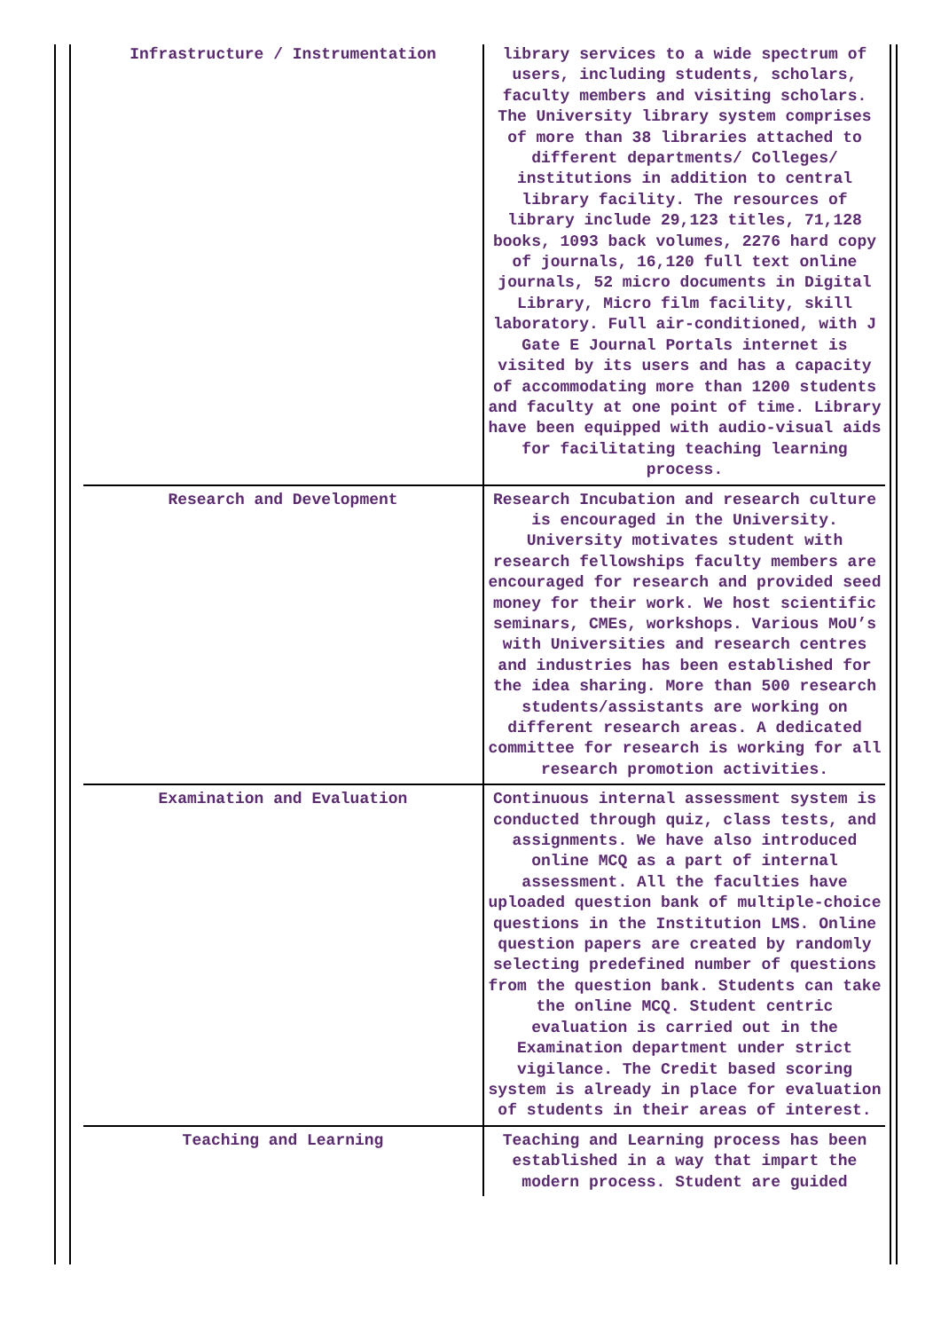| Infrastructure / Instrumentation | library services to a wide spectrum of users, including students, scholars, faculty members and visiting scholars. The University library system comprises of more than 38 libraries attached to different departments/ Colleges/ institutions in addition to central library facility. The resources of library include 29,123 titles, 71,128 books, 1093 back volumes, 2276 hard copy of journals, 16,120 full text online journals, 52 micro documents in Digital Library, Micro film facility, skill laboratory. Full air-conditioned, with J Gate E Journal Portals internet is visited by its users and has a capacity of accommodating more than 1200 students and faculty at one point of time. Library have been equipped with audio-visual aids for facilitating teaching learning process. |
| Research and Development | Research Incubation and research culture is encouraged in the University. University motivates student with research fellowships faculty members are encouraged for research and provided seed money for their work. We host scientific seminars, CMEs, workshops. Various MoU’s with Universities and research centres and industries has been established for the idea sharing. More than 500 research students/assistants are working on different research areas. A dedicated committee for research is working for all research promotion activities. |
| Examination and Evaluation | Continuous internal assessment system is conducted through quiz, class tests, and assignments. We have also introduced online MCQ as a part of internal assessment. All the faculties have uploaded question bank of multiple-choice questions in the Institution LMS. Online question papers are created by randomly selecting predefined number of questions from the question bank. Students can take the online MCQ. Student centric evaluation is carried out in the Examination department under strict vigilance. The Credit based scoring system is already in place for evaluation of students in their areas of interest. |
| Teaching and Learning | Teaching and Learning process has been established in a way that impart the modern process. Student are guided |